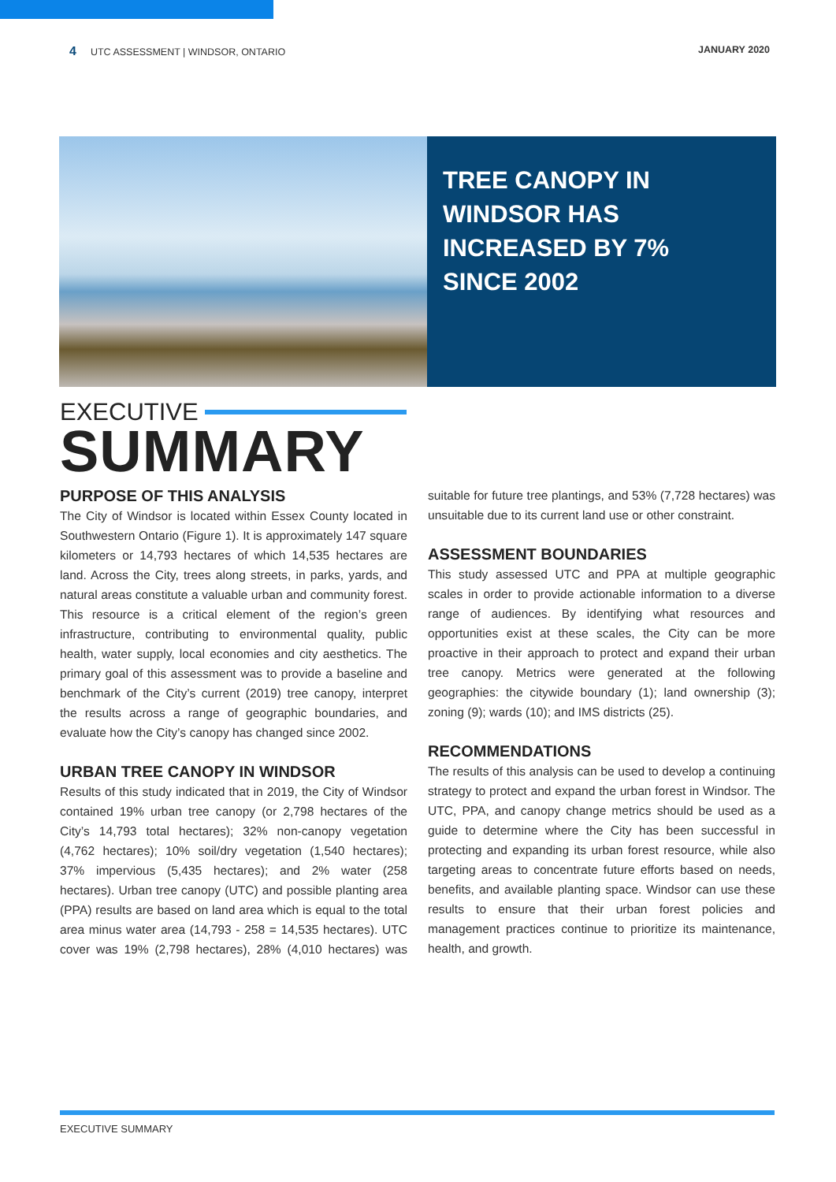4 UTC ASSESSMENT | WINDSOR, ONTARIO
JANUARY 2020
TREE CANOPY IN
WINDSOR HAS
INCREASED BY 7%
SINCE 2002
EXECUTIVE
SUMMARY
PURPOSE OF THIS ANALYSIS
The City of Windsor is located within Essex County located in Southwestern Ontario (Figure 1). It is approximately 147 square kilometers or 14,793 hectares of which 14,535 hectares are land. Across the City, trees along streets, in parks, yards, and natural areas constitute a valuable urban and community forest. This resource is a critical element of the region’s green infrastructure, contributing to environmental quality, public health, water supply, local economies and city aesthetics. The primary goal of this assessment was to provide a baseline and benchmark of the City’s current (2019) tree canopy, interpret the results across a range of geographic boundaries, and evaluate how the City’s canopy has changed since 2002.
URBAN TREE CANOPY IN WINDSOR
Results of this study indicated that in 2019, the City of Windsor contained 19% urban tree canopy (or 2,798 hectares of the City’s 14,793 total hectares); 32% non-canopy vegetation (4,762 hectares); 10% soil/dry vegetation (1,540 hectares); 37% impervious (5,435 hectares); and 2% water (258 hectares). Urban tree canopy (UTC) and possible planting area (PPA) results are based on land area which is equal to the total area minus water area (14,793 - 258 = 14,535 hectares). UTC cover was 19% (2,798 hectares), 28% (4,010 hectares) was suitable for future tree plantings, and 53% (7,728 hectares) was unsuitable due to its current land use or other constraint.
ASSESSMENT BOUNDARIES
This study assessed UTC and PPA at multiple geographic scales in order to provide actionable information to a diverse range of audiences. By identifying what resources and opportunities exist at these scales, the City can be more proactive in their approach to protect and expand their urban tree canopy. Metrics were generated at the following geographies: the citywide boundary (1); land ownership (3); zoning (9); wards (10); and IMS districts (25).
RECOMMENDATIONS
The results of this analysis can be used to develop a continuing strategy to protect and expand the urban forest in Windsor. The UTC, PPA, and canopy change metrics should be used as a guide to determine where the City has been successful in protecting and expanding its urban forest resource, while also targeting areas to concentrate future efforts based on needs, benefits, and available planting space. Windsor can use these results to ensure that their urban forest policies and management practices continue to prioritize its maintenance, health, and growth.
EXECUTIVE SUMMARY